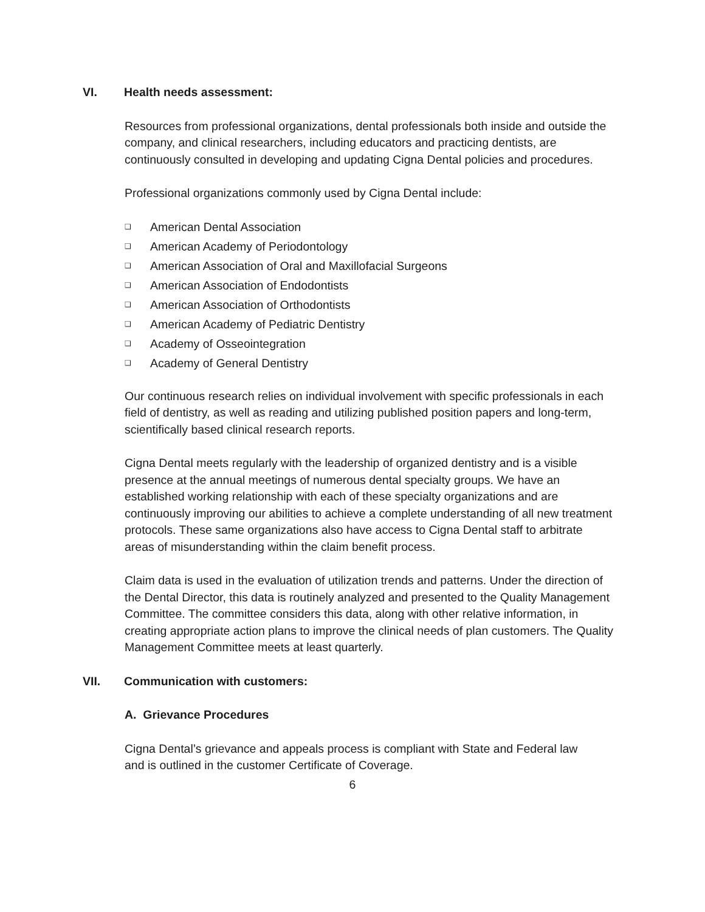VI. Health needs assessment:
Resources from professional organizations, dental professionals both inside and outside the company, and clinical researchers, including educators and practicing dentists, are continuously consulted in developing and updating Cigna Dental policies and procedures.
Professional organizations commonly used by Cigna Dental include:
❑ American Dental Association
❑ American Academy of Periodontology
❑ American Association of Oral and Maxillofacial Surgeons
❑ American Association of Endodontists
❑ American Association of Orthodontists
❑ American Academy of Pediatric Dentistry
❑ Academy of Osseointegration
❑ Academy of General Dentistry
Our continuous research relies on individual involvement with specific professionals in each field of dentistry, as well as reading and utilizing published position papers and long-term, scientifically based clinical research reports.
Cigna Dental meets regularly with the leadership of organized dentistry and is a visible presence at the annual meetings of numerous dental specialty groups. We have an established working relationship with each of these specialty organizations and are continuously improving our abilities to achieve a complete understanding of all new treatment protocols. These same organizations also have access to Cigna Dental staff to arbitrate areas of misunderstanding within the claim benefit process.
Claim data is used in the evaluation of utilization trends and patterns. Under the direction of the Dental Director, this data is routinely analyzed and presented to the Quality Management Committee. The committee considers this data, along with other relative information, in creating appropriate action plans to improve the clinical needs of plan customers. The Quality Management Committee meets at least quarterly.
VII. Communication with customers:
A. Grievance Procedures
Cigna Dental’s grievance and appeals process is compliant with State and Federal law and is outlined in the customer Certificate of Coverage.
6